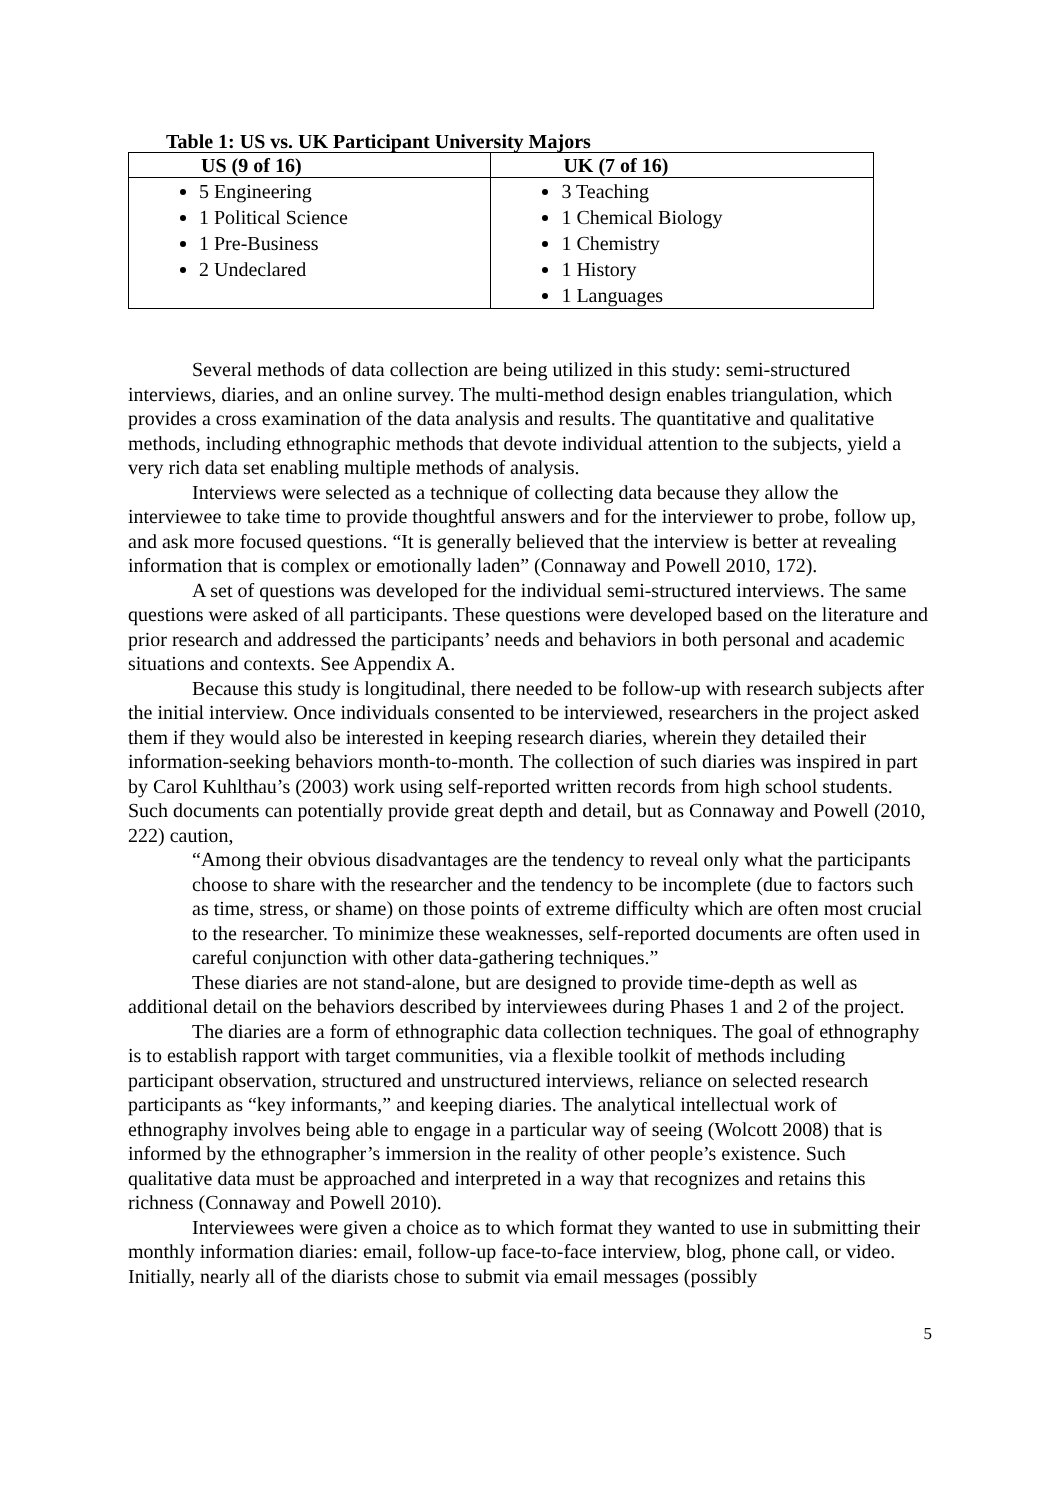Table 1: US vs. UK Participant University Majors
| US (9 of 16) | UK (7 of 16) |
| --- | --- |
| 5 Engineering 1 Political Science 1 Pre-Business 2 Undeclared | 3 Teaching 1 Chemical Biology 1 Chemistry 1 History 1 Languages |
Several methods of data collection are being utilized in this study: semi-structured interviews, diaries, and an online survey. The multi-method design enables triangulation, which provides a cross examination of the data analysis and results. The quantitative and qualitative methods, including ethnographic methods that devote individual attention to the subjects, yield a very rich data set enabling multiple methods of analysis.
Interviews were selected as a technique of collecting data because they allow the interviewee to take time to provide thoughtful answers and for the interviewer to probe, follow up, and ask more focused questions. “It is generally believed that the interview is better at revealing information that is complex or emotionally laden” (Connaway and Powell 2010, 172).
A set of questions was developed for the individual semi-structured interviews. The same questions were asked of all participants. These questions were developed based on the literature and prior research and addressed the participants’ needs and behaviors in both personal and academic situations and contexts. See Appendix A.
Because this study is longitudinal, there needed to be follow-up with research subjects after the initial interview. Once individuals consented to be interviewed, researchers in the project asked them if they would also be interested in keeping research diaries, wherein they detailed their information-seeking behaviors month-to-month. The collection of such diaries was inspired in part by Carol Kuhlthau’s (2003) work using self-reported written records from high school students. Such documents can potentially provide great depth and detail, but as Connaway and Powell (2010, 222) caution,
“Among their obvious disadvantages are the tendency to reveal only what the participants choose to share with the researcher and the tendency to be incomplete (due to factors such as time, stress, or shame) on those points of extreme difficulty which are often most crucial to the researcher. To minimize these weaknesses, self-reported documents are often used in careful conjunction with other data-gathering techniques.”
These diaries are not stand-alone, but are designed to provide time-depth as well as additional detail on the behaviors described by interviewees during Phases 1 and 2 of the project.
The diaries are a form of ethnographic data collection techniques. The goal of ethnography is to establish rapport with target communities, via a flexible toolkit of methods including participant observation, structured and unstructured interviews, reliance on selected research participants as “key informants,” and keeping diaries. The analytical intellectual work of ethnography involves being able to engage in a particular way of seeing (Wolcott 2008) that is informed by the ethnographer’s immersion in the reality of other people’s existence. Such qualitative data must be approached and interpreted in a way that recognizes and retains this richness (Connaway and Powell 2010).
Interviewees were given a choice as to which format they wanted to use in submitting their monthly information diaries: email, follow-up face-to-face interview, blog, phone call, or video. Initially, nearly all of the diarists chose to submit via email messages (possibly
5